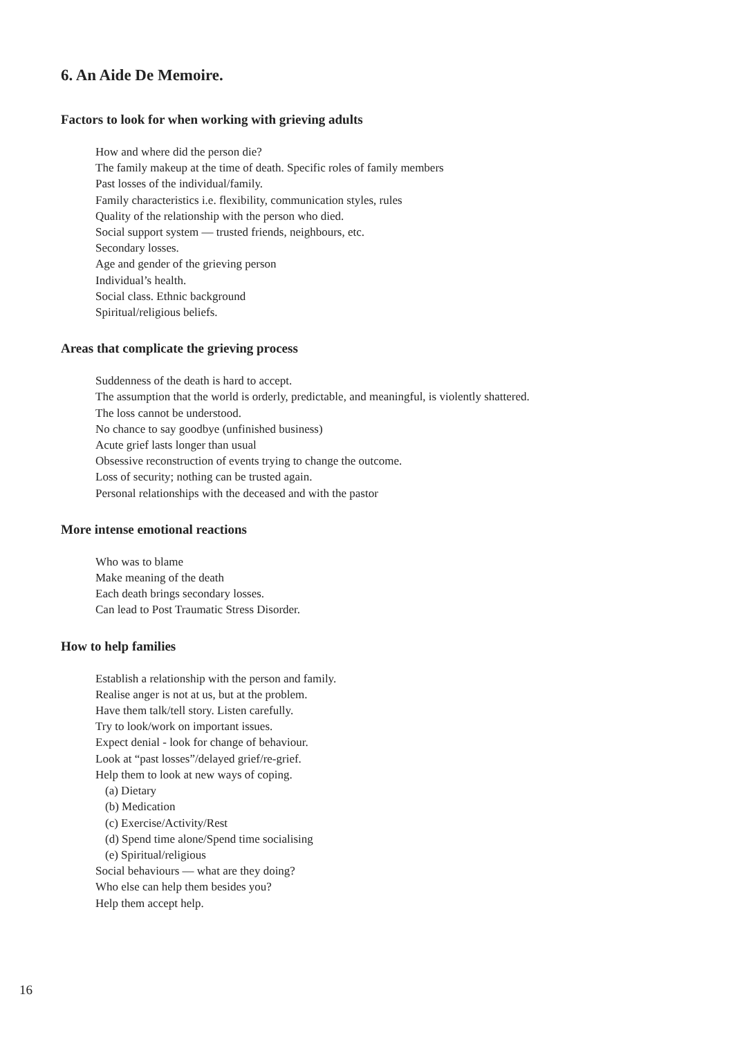6. An Aide De Memoire.
Factors to look for when working with grieving adults
How and where did the person die?
The family makeup at the time of death. Specific roles of family members
Past losses of the individual/family.
Family characteristics i.e. flexibility, communication styles, rules
Quality of the relationship with the person who died.
Social support system — trusted friends, neighbours, etc.
Secondary losses.
Age and gender of the grieving person
Individual’s health.
Social class. Ethnic background
Spiritual/religious beliefs.
Areas that complicate the grieving process
Suddenness of the death is hard to accept.
The assumption that the world is orderly, predictable, and meaningful, is violently shattered.
The loss cannot be understood.
No chance to say goodbye (unfinished business)
Acute grief lasts longer than usual
Obsessive reconstruction of events trying to change the outcome.
Loss of security; nothing can be trusted again.
Personal relationships with the deceased and with the pastor
More intense emotional reactions
Who was to blame
Make meaning of the death
Each death brings secondary losses.
Can lead to Post Traumatic Stress Disorder.
How to help families
Establish a relationship with the person and family.
Realise anger is not at us, but at the problem.
Have them talk/tell story. Listen carefully.
Try to look/work on important issues.
Expect denial - look for change of behaviour.
Look at “past losses”/delayed grief/re-grief.
Help them to look at new ways of coping.
(a) Dietary
(b) Medication
(c) Exercise/Activity/Rest
(d) Spend time alone/Spend time socialising
(e) Spiritual/religious
Social behaviours — what are they doing?
Who else can help them besides you?
Help them accept help.
16